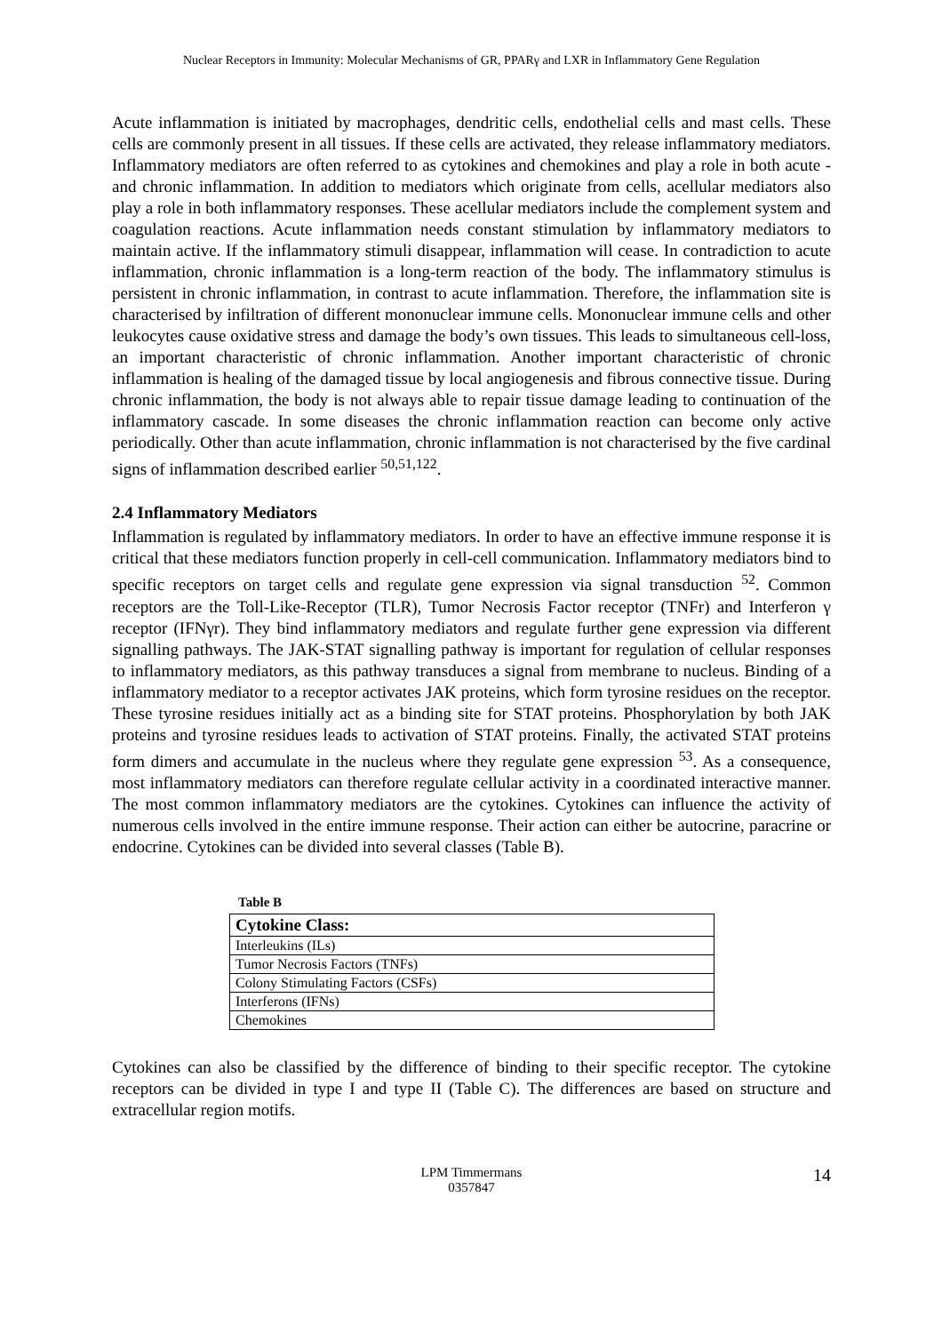Nuclear Receptors in Immunity: Molecular Mechanisms of GR, PPARγ and LXR in Inflammatory Gene Regulation
Acute inflammation is initiated by macrophages, dendritic cells, endothelial cells and mast cells. These cells are commonly present in all tissues. If these cells are activated, they release inflammatory mediators. Inflammatory mediators are often referred to as cytokines and chemokines and play a role in both acute - and chronic inflammation. In addition to mediators which originate from cells, acellular mediators also play a role in both inflammatory responses. These acellular mediators include the complement system and coagulation reactions. Acute inflammation needs constant stimulation by inflammatory mediators to maintain active. If the inflammatory stimuli disappear, inflammation will cease. In contradiction to acute inflammation, chronic inflammation is a long-term reaction of the body. The inflammatory stimulus is persistent in chronic inflammation, in contrast to acute inflammation. Therefore, the inflammation site is characterised by infiltration of different mononuclear immune cells. Mononuclear immune cells and other leukocytes cause oxidative stress and damage the body’s own tissues. This leads to simultaneous cell-loss, an important characteristic of chronic inflammation. Another important characteristic of chronic inflammation is healing of the damaged tissue by local angiogenesis and fibrous connective tissue. During chronic inflammation, the body is not always able to repair tissue damage leading to continuation of the inflammatory cascade. In some diseases the chronic inflammation reaction can become only active periodically. Other than acute inflammation, chronic inflammation is not characterised by the five cardinal signs of inflammation described earlier <sup>50,51,122</sup>.
2.4 Inflammatory Mediators
Inflammation is regulated by inflammatory mediators. In order to have an effective immune response it is critical that these mediators function properly in cell-cell communication. Inflammatory mediators bind to specific receptors on target cells and regulate gene expression via signal transduction <sup>52</sup>. Common receptors are the Toll-Like-Receptor (TLR), Tumor Necrosis Factor receptor (TNFr) and Interferon γ receptor (IFNγr). They bind inflammatory mediators and regulate further gene expression via different signalling pathways. The JAK-STAT signalling pathway is important for regulation of cellular responses to inflammatory mediators, as this pathway transduces a signal from membrane to nucleus. Binding of a inflammatory mediator to a receptor activates JAK proteins, which form tyrosine residues on the receptor. These tyrosine residues initially act as a binding site for STAT proteins. Phosphorylation by both JAK proteins and tyrosine residues leads to activation of STAT proteins. Finally, the activated STAT proteins form dimers and accumulate in the nucleus where they regulate gene expression <sup>53</sup>. As a consequence, most inflammatory mediators can therefore regulate cellular activity in a coordinated interactive manner. The most common inflammatory mediators are the cytokines. Cytokines can influence the activity of numerous cells involved in the entire immune response. Their action can either be autocrine, paracrine or endocrine. Cytokines can be divided into several classes (Table B).
Table B
| Cytokine Class: |
| --- |
| Interleukins (ILs) |
| Tumor Necrosis Factors (TNFs) |
| Colony Stimulating Factors (CSFs) |
| Interferons (IFNs) |
| Chemokines |
Cytokines can also be classified by the difference of binding to their specific receptor. The cytokine receptors can be divided in type I and type II (Table C). The differences are based on structure and extracellular region motifs.
LPM Timmermans
0357847
14